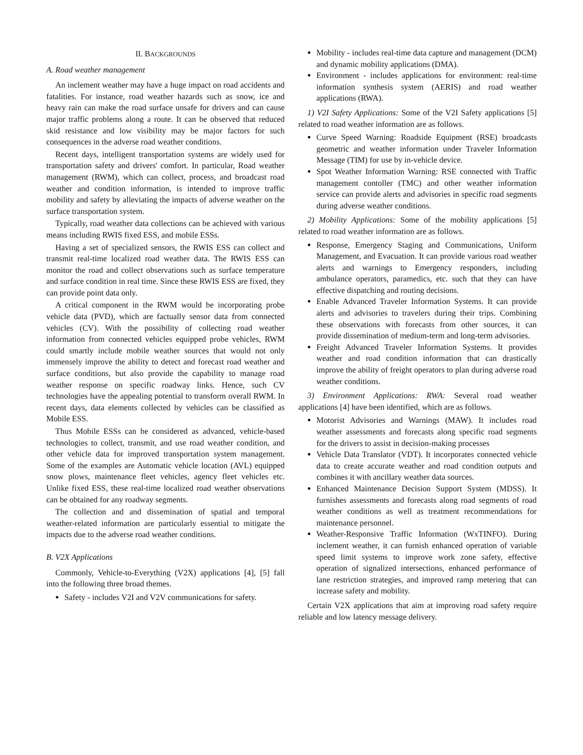II. BACKGROUNDS
A. Road weather management
An inclement weather may have a huge impact on road accidents and fatalities. For instance, road weather hazards such as snow, ice and heavy rain can make the road surface unsafe for drivers and can cause major traffic problems along a route. It can be observed that reduced skid resistance and low visibility may be major factors for such consequences in the adverse road weather conditions.
Recent days, intelligent transportation systems are widely used for transportation safety and drivers' comfort. In particular, Road weather management (RWM), which can collect, process, and broadcast road weather and condition information, is intended to improve traffic mobility and safety by alleviating the impacts of adverse weather on the surface transportation system.
Typically, road weather data collections can be achieved with various means including RWIS fixed ESS, and mobile ESSs.
Having a set of specialized sensors, the RWIS ESS can collect and transmit real-time localized road weather data. The RWIS ESS can monitor the road and collect observations such as surface temperature and surface condition in real time. Since these RWIS ESS are fixed, they can provide point data only.
A critical component in the RWM would be incorporating probe vehicle data (PVD), which are factually sensor data from connected vehicles (CV). With the possibility of collecting road weather information from connected vehicles equipped probe vehicles, RWM could smartly include mobile weather sources that would not only immensely improve the ability to detect and forecast road weather and surface conditions, but also provide the capability to manage road weather response on specific roadway links. Hence, such CV technologies have the appealing potential to transform overall RWM. In recent days, data elements collected by vehicles can be classified as Mobile ESS.
Thus Mobile ESSs can be considered as advanced, vehicle-based technologies to collect, transmit, and use road weather condition, and other vehicle data for improved transportation system management. Some of the examples are Automatic vehicle location (AVL) equipped snow plows, maintenance fleet vehicles, agency fleet vehicles etc. Unlike fixed ESS, these real-time localized road weather observations can be obtained for any roadway segments.
The collection and and dissemination of spatial and temporal weather-related information are particularly essential to mitigate the impacts due to the adverse road weather conditions.
B. V2X Applications
Commonly, Vehicle-to-Everything (V2X) applications [4], [5] fall into the following three broad themes.
Safety - includes V2I and V2V communications for safety.
Mobility - includes real-time data capture and management (DCM) and dynamic mobility applications (DMA).
Environment - includes applications for environment: real-time information synthesis system (AERIS) and road weather applications (RWA).
1) V2I Safety Applications: Some of the V2I Safety applications [5] related to road weather information are as follows.
Curve Speed Warning: Roadside Equipment (RSE) broadcasts geometric and weather information under Traveler Information Message (TIM) for use by in-vehicle device.
Spot Weather Information Warning: RSE connected with Traffic management contoller (TMC) and other weather information service can provide alerts and advisories in specific road segments during adverse weather conditions.
2) Mobility Applications: Some of the mobility applications [5] related to road weather information are as follows.
Response, Emergency Staging and Communications, Uniform Management, and Evacuation. It can provide various road weather alerts and warnings to Emergency responders, including ambulance operators, paramedics, etc. such that they can have effective dispatching and routing decisions.
Enable Advanced Traveler Information Systems. It can provide alerts and advisories to travelers during their trips. Combining these observations with forecasts from other sources, it can provide dissemination of medium-term and long-term advisories.
Freight Advanced Traveler Information Systems. It provides weather and road condition information that can drastically improve the ability of freight operators to plan during adverse road weather conditions.
3) Environment Applications: RWA: Several road weather applications [4] have been identified, which are as follows.
Motorist Advisories and Warnings (MAW). It includes road weather assessments and forecasts along specific road segments for the drivers to assist in decision-making processes
Vehicle Data Translator (VDT). It incorporates connected vehicle data to create accurate weather and road condition outputs and combines it with ancillary weather data sources.
Enhanced Maintenance Decision Support System (MDSS). It furnishes assessments and forecasts along road segments of road weather conditions as well as treatment recommendations for maintenance personnel.
Weather-Responsive Traffic Information (WxTINFO). During inclement weather, it can furnish enhanced operation of variable speed limit systems to improve work zone safety, effective operation of signalized intersections, enhanced performance of lane restriction strategies, and improved ramp metering that can increase safety and mobility.
Certain V2X applications that aim at improving road safety require reliable and low latency message delivery.